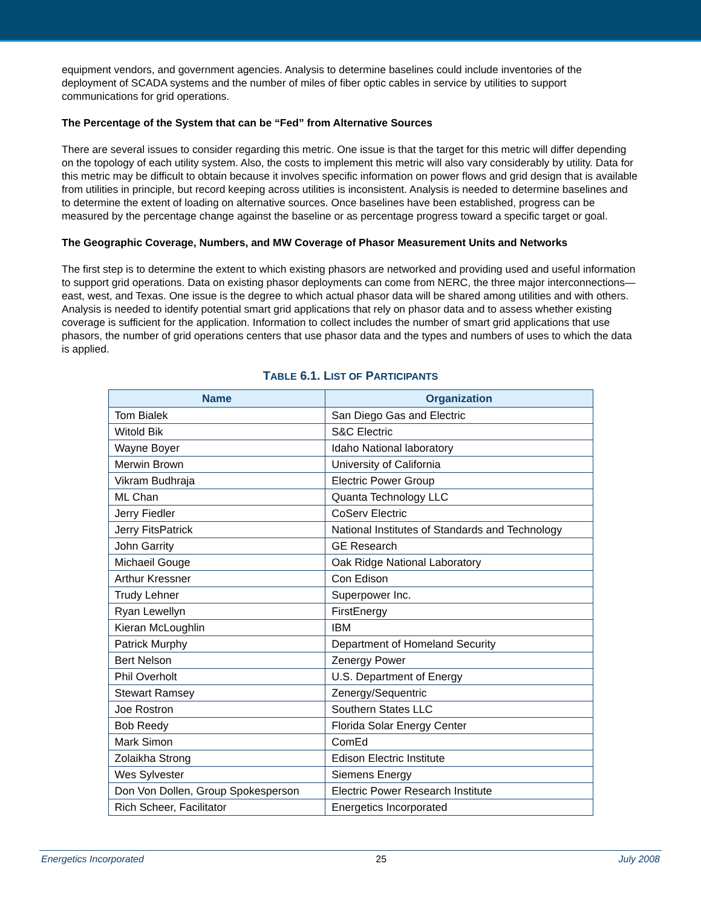equipment vendors, and government agencies. Analysis to determine baselines could include inventories of the deployment of SCADA systems and the number of miles of fiber optic cables in service by utilities to support communications for grid operations.
The Percentage of the System that can be “Fed” from Alternative Sources
There are several issues to consider regarding this metric. One issue is that the target for this metric will differ depending on the topology of each utility system. Also, the costs to implement this metric will also vary considerably by utility. Data for this metric may be difficult to obtain because it involves specific information on power flows and grid design that is available from utilities in principle, but record keeping across utilities is inconsistent. Analysis is needed to determine baselines and to determine the extent of loading on alternative sources. Once baselines have been established, progress can be measured by the percentage change against the baseline or as percentage progress toward a specific target or goal.
The Geographic Coverage, Numbers, and MW Coverage of Phasor Measurement Units and Networks
The first step is to determine the extent to which existing phasors are networked and providing used and useful information to support grid operations. Data on existing phasor deployments can come from NERC, the three major interconnections—east, west, and Texas. One issue is the degree to which actual phasor data will be shared among utilities and with others. Analysis is needed to identify potential smart grid applications that rely on phasor data and to assess whether existing coverage is sufficient for the application. Information to collect includes the number of smart grid applications that use phasors, the number of grid operations centers that use phasor data and the types and numbers of uses to which the data is applied.
TABLE 6.1. LIST OF PARTICIPANTS
| Name | Organization |
| --- | --- |
| Tom Bialek | San Diego Gas and Electric |
| Witold Bik | S&C Electric |
| Wayne Boyer | Idaho National laboratory |
| Merwin Brown | University of California |
| Vikram Budhraja | Electric Power Group |
| ML Chan | Quanta Technology LLC |
| Jerry Fiedler | CoServ Electric |
| Jerry FitsPatrick | National Institutes of Standards and Technology |
| John Garrity | GE Research |
| Michaeil Gouge | Oak Ridge National Laboratory |
| Arthur Kressner | Con Edison |
| Trudy Lehner | Superpower Inc. |
| Ryan Lewellyn | FirstEnergy |
| Kieran McLoughlin | IBM |
| Patrick Murphy | Department of Homeland Security |
| Bert Nelson | Zenergy Power |
| Phil Overholt | U.S. Department of Energy |
| Stewart Ramsey | Zenergy/Sequentric |
| Joe Rostron | Southern States LLC |
| Bob Reedy | Florida Solar Energy Center |
| Mark Simon | ComEd |
| Zolaikha Strong | Edison Electric Institute |
| Wes Sylvester | Siemens Energy |
| Don Von Dollen, Group Spokesperson | Electric Power Research Institute |
| Rich Scheer, Facilitator | Energetics Incorporated |
Energetics Incorporated 25 July 2008